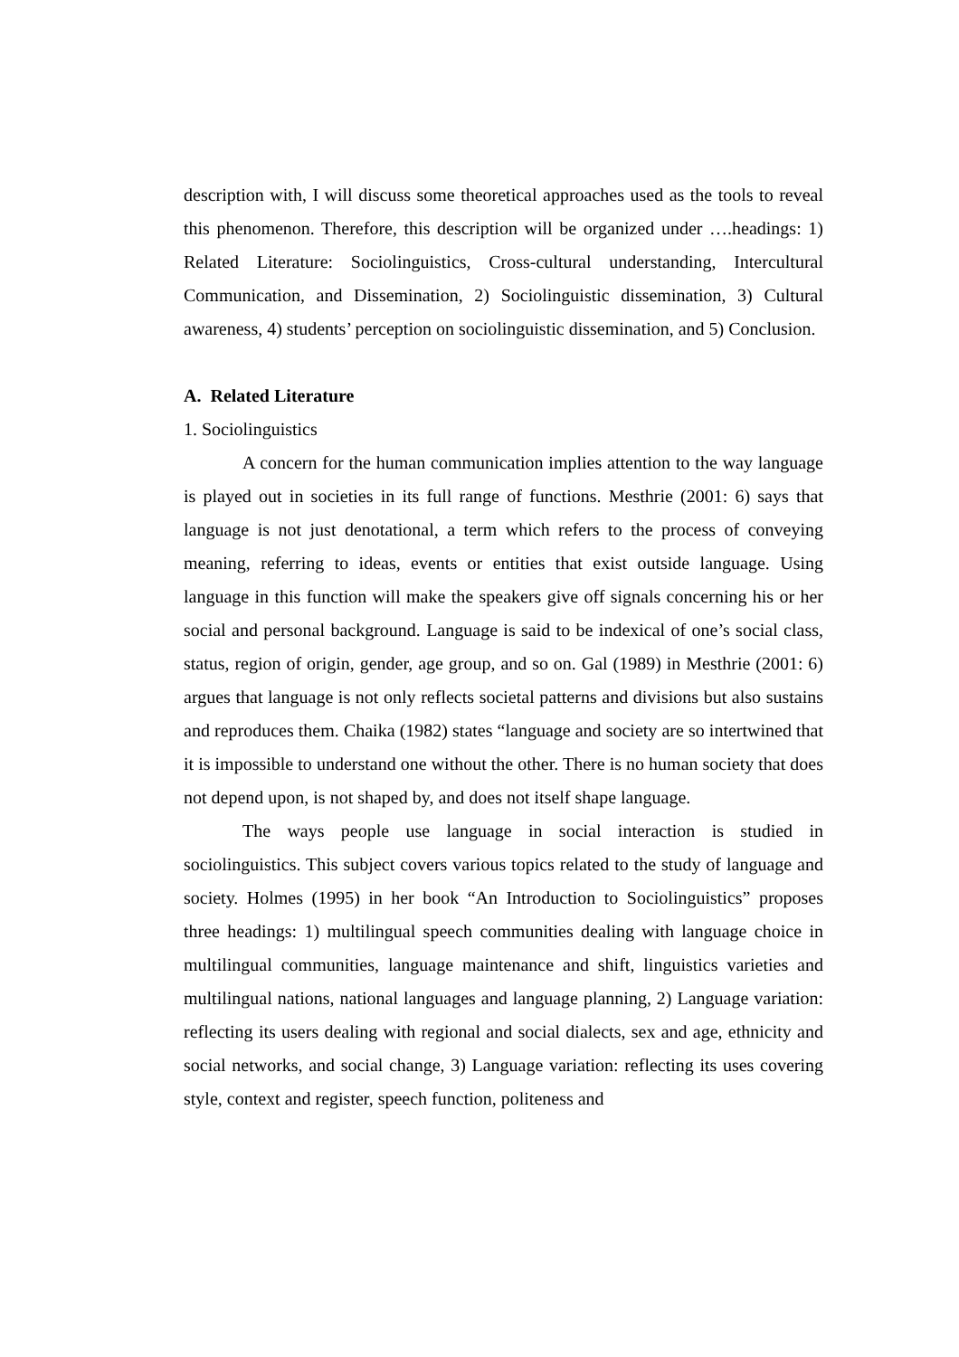description with, I will discuss some theoretical approaches used as the tools to reveal this phenomenon. Therefore, this description will be organized under ….headings: 1) Related Literature: Sociolinguistics, Cross-cultural understanding, Intercultural Communication, and Dissemination, 2) Sociolinguistic dissemination, 3) Cultural awareness, 4) students’ perception on sociolinguistic dissemination, and 5) Conclusion.
A. Related Literature
1. Sociolinguistics
A concern for the human communication implies attention to the way language is played out in societies in its full range of functions. Mesthrie (2001: 6) says that language is not just denotational, a term which refers to the process of conveying meaning, referring to ideas, events or entities that exist outside language. Using language in this function will make the speakers give off signals concerning his or her social and personal background. Language is said to be indexical of one’s social class, status, region of origin, gender, age group, and so on. Gal (1989) in Mesthrie (2001: 6) argues that language is not only reflects societal patterns and divisions but also sustains and reproduces them. Chaika (1982) states “language and society are so intertwined that it is impossible to understand one without the other. There is no human society that does not depend upon, is not shaped by, and does not itself shape language.
The ways people use language in social interaction is studied in sociolinguistics. This subject covers various topics related to the study of language and society. Holmes (1995) in her book “An Introduction to Sociolinguistics” proposes three headings: 1) multilingual speech communities dealing with language choice in multilingual communities, language maintenance and shift, linguistics varieties and multilingual nations, national languages and language planning, 2) Language variation: reflecting its users dealing with regional and social dialects, sex and age, ethnicity and social networks, and social change, 3) Language variation: reflecting its uses covering style, context and register, speech function, politeness and